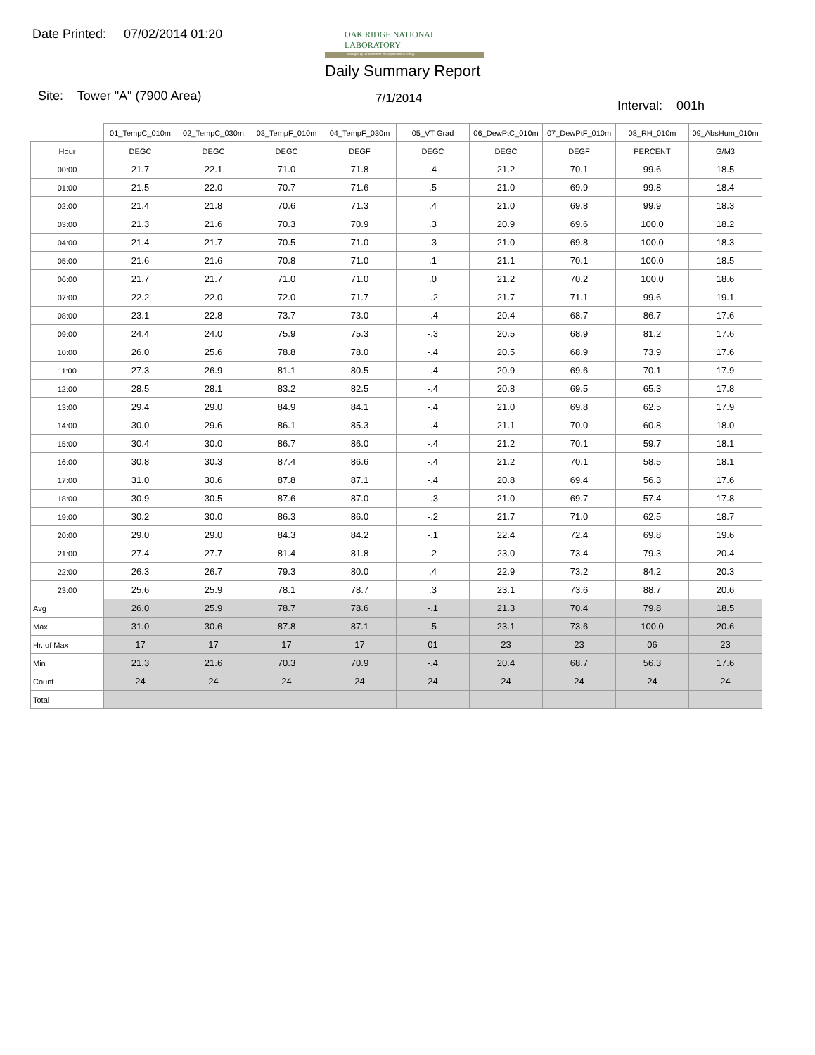Date Printed: 07/02/2014 01:20
OAK RIDGE NATIONAL LABORATORY
Managed by UT-Battelle for the Department of Energy
Daily Summary Report
Site: Tower "A" (7900 Area) 7/1/2014 Interval: 001h
| | 01_TempC_010m | 02_TempC_030m | 03_TempF_010m | 04_TempF_030m | 05_VT Grad | 06_DewPtC_010m | 07_DewPtF_010m | 08_RH_010m | 09_AbsHum_010m |
| --- | --- | --- | --- | --- | --- | --- | --- | --- | --- |
| Hour | DEGC | DEGC | DEGC | DEGF | DEGC | DEGC | DEGF | PERCENT | G/M3 |
| 00:00 | 21.7 | 22.1 | 71.0 | 71.8 | .4 | 21.2 | 70.1 | 99.6 | 18.5 |
| 01:00 | 21.5 | 22.0 | 70.7 | 71.6 | .5 | 21.0 | 69.9 | 99.8 | 18.4 |
| 02:00 | 21.4 | 21.8 | 70.6 | 71.3 | .4 | 21.0 | 69.8 | 99.9 | 18.3 |
| 03:00 | 21.3 | 21.6 | 70.3 | 70.9 | .3 | 20.9 | 69.6 | 100.0 | 18.2 |
| 04:00 | 21.4 | 21.7 | 70.5 | 71.0 | .3 | 21.0 | 69.8 | 100.0 | 18.3 |
| 05:00 | 21.6 | 21.6 | 70.8 | 71.0 | .1 | 21.1 | 70.1 | 100.0 | 18.5 |
| 06:00 | 21.7 | 21.7 | 71.0 | 71.0 | .0 | 21.2 | 70.2 | 100.0 | 18.6 |
| 07:00 | 22.2 | 22.0 | 72.0 | 71.7 | -.2 | 21.7 | 71.1 | 99.6 | 19.1 |
| 08:00 | 23.1 | 22.8 | 73.7 | 73.0 | -.4 | 20.4 | 68.7 | 86.7 | 17.6 |
| 09:00 | 24.4 | 24.0 | 75.9 | 75.3 | -.3 | 20.5 | 68.9 | 81.2 | 17.6 |
| 10:00 | 26.0 | 25.6 | 78.8 | 78.0 | -.4 | 20.5 | 68.9 | 73.9 | 17.6 |
| 11:00 | 27.3 | 26.9 | 81.1 | 80.5 | -.4 | 20.9 | 69.6 | 70.1 | 17.9 |
| 12:00 | 28.5 | 28.1 | 83.2 | 82.5 | -.4 | 20.8 | 69.5 | 65.3 | 17.8 |
| 13:00 | 29.4 | 29.0 | 84.9 | 84.1 | -.4 | 21.0 | 69.8 | 62.5 | 17.9 |
| 14:00 | 30.0 | 29.6 | 86.1 | 85.3 | -.4 | 21.1 | 70.0 | 60.8 | 18.0 |
| 15:00 | 30.4 | 30.0 | 86.7 | 86.0 | -.4 | 21.2 | 70.1 | 59.7 | 18.1 |
| 16:00 | 30.8 | 30.3 | 87.4 | 86.6 | -.4 | 21.2 | 70.1 | 58.5 | 18.1 |
| 17:00 | 31.0 | 30.6 | 87.8 | 87.1 | -.4 | 20.8 | 69.4 | 56.3 | 17.6 |
| 18:00 | 30.9 | 30.5 | 87.6 | 87.0 | -.3 | 21.0 | 69.7 | 57.4 | 17.8 |
| 19:00 | 30.2 | 30.0 | 86.3 | 86.0 | -.2 | 21.7 | 71.0 | 62.5 | 18.7 |
| 20:00 | 29.0 | 29.0 | 84.3 | 84.2 | -.1 | 22.4 | 72.4 | 69.8 | 19.6 |
| 21:00 | 27.4 | 27.7 | 81.4 | 81.8 | .2 | 23.0 | 73.4 | 79.3 | 20.4 |
| 22:00 | 26.3 | 26.7 | 79.3 | 80.0 | .4 | 22.9 | 73.2 | 84.2 | 20.3 |
| 23:00 | 25.6 | 25.9 | 78.1 | 78.7 | .3 | 23.1 | 73.6 | 88.7 | 20.6 |
| Avg | 26.0 | 25.9 | 78.7 | 78.6 | -.1 | 21.3 | 70.4 | 79.8 | 18.5 |
| Max | 31.0 | 30.6 | 87.8 | 87.1 | .5 | 23.1 | 73.6 | 100.0 | 20.6 |
| Hr. of Max | 17 | 17 | 17 | 17 | 01 | 23 | 23 | 06 | 23 |
| Min | 21.3 | 21.6 | 70.3 | 70.9 | -.4 | 20.4 | 68.7 | 56.3 | 17.6 |
| Count | 24 | 24 | 24 | 24 | 24 | 24 | 24 | 24 | 24 |
| Total | | | | | | | | | |